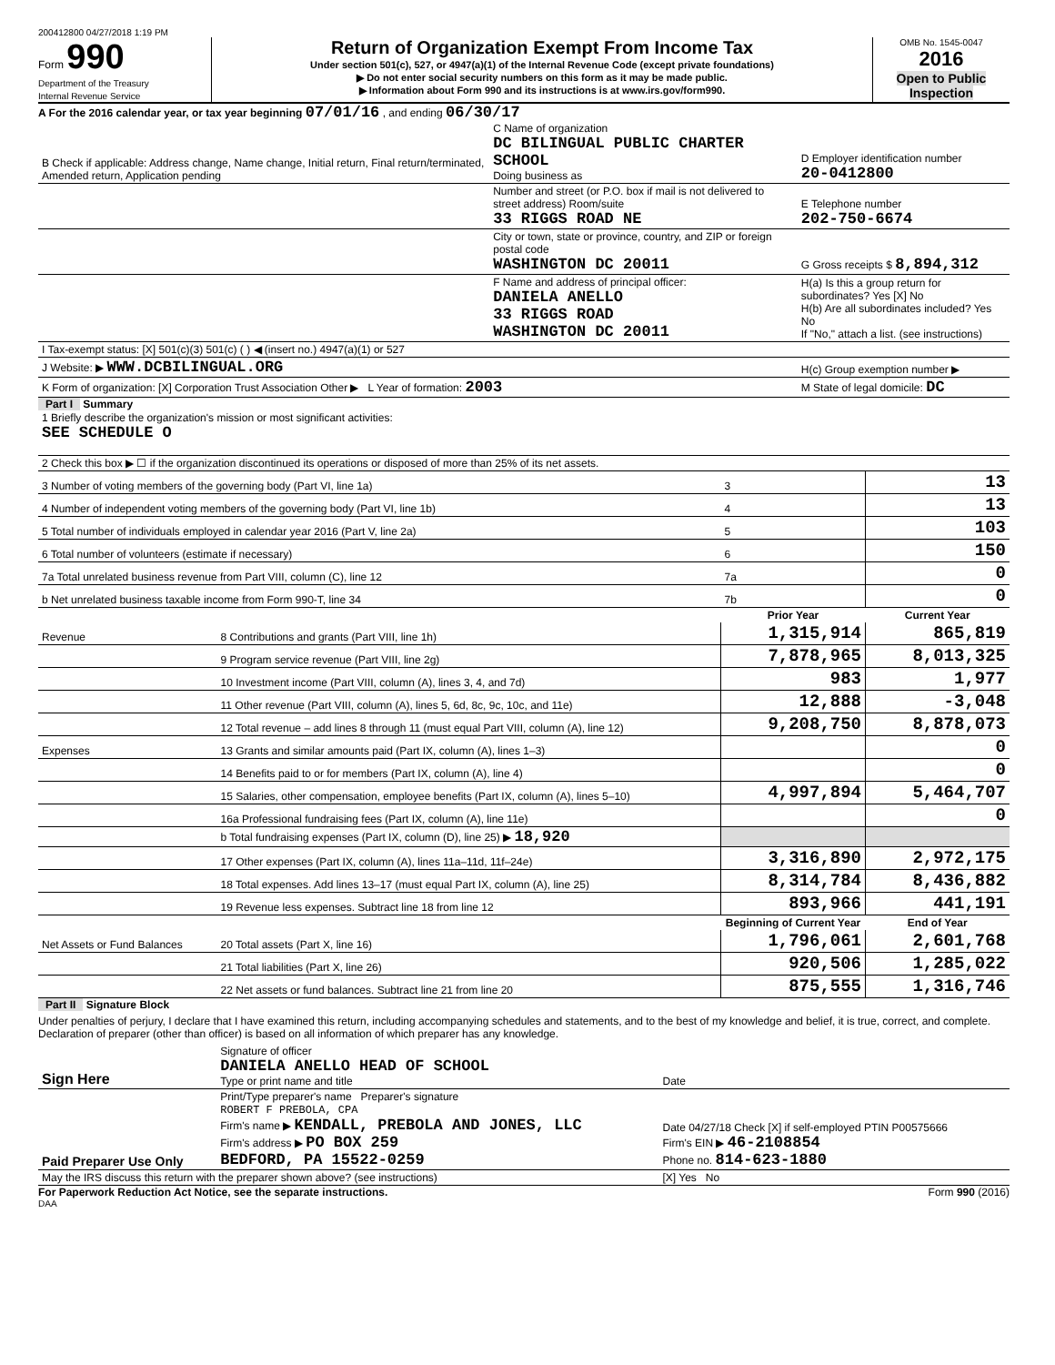200412800 04/27/2018 1:19 PM
Form 990
Department of the Treasury
Internal Revenue Service
Return of Organization Exempt From Income Tax
Under section 501(c), 527, or 4947(a)(1) of the Internal Revenue Code (except private foundations)
▶ Do not enter social security numbers on this form as it may be made public.
▶ Information about Form 990 and its instructions is at www.irs.gov/form990.
OMB No. 1545-0047
2016
Open to Public Inspection
A For the 2016 calendar year, or tax year beginning 07/01/16 , and ending 06/30/17
| B Check if applicable: Address change, Name change, Initial return, Final return/terminated, Amended return, Application pending | C Name of organization DC BILINGUAL PUBLIC CHARTER SCHOOL Doing business as | D Employer identification number 20-0412800 |
| | Number and street (or P.O. box if mail is not delivered to street address) Room/suite 33 RIGGS ROAD NE | E Telephone number 202-750-6674 |
| | City or town, state or province, country, and ZIP or foreign postal code WASHINGTON DC 20011 | G Gross receipts $ 8,894,312 |
| | F Name and address of principal officer: DANIELA ANELLO 33 RIGGS ROAD WASHINGTON DC 20011 | H(a) Is this a group return for subordinates? Yes [X] No H(b) Are all subordinates included? Yes No If "No," attach a list. (see instructions) |
| I Tax-exempt status: [X] 501(c)(3) 501(c) ( ) ◀ (insert no.) 4947(a)(1) or 527 | | |
| J Website: ▶ WWW.DCBILINGUAL.ORG | | H(c) Group exemption number ▶ |
| K Form of organization: [X] Corporation Trust Association Other ▶ L Year of formation: 2003 | | M State of legal domicile: DC |
Part I Summary
| 1 Briefly describe the organization's mission or most significant activities: SEE SCHEDULE O | | | |
| 2 Check this box ▶ ☐ if the organization discontinued its operations or disposed of more than 25% of its net assets. | | | |
| 3 Number of voting members of the governing body (Part VI, line 1a) | | 3 | 13 |
| 4 Number of independent voting members of the governing body (Part VI, line 1b) | | 4 | 13 |
| 5 Total number of individuals employed in calendar year 2016 (Part V, line 2a) | | 5 | 103 |
| 6 Total number of volunteers (estimate if necessary) | | 6 | 150 |
| 7a Total unrelated business revenue from Part VIII, column (C), line 12 | | 7a | 0 |
| b Net unrelated business taxable income from Form 990-T, line 34 | | 7b | 0 |
| | | Prior Year | Current Year |
| Revenue | 8 Contributions and grants (Part VIII, line 1h) | 1,315,914 | 865,819 |
| | 9 Program service revenue (Part VIII, line 2g) | 7,878,965 | 8,013,325 |
| | 10 Investment income (Part VIII, column (A), lines 3, 4, and 7d) | 983 | 1,977 |
| | 11 Other revenue (Part VIII, column (A), lines 5, 6d, 8c, 9c, 10c, and 11e) | 12,888 | -3,048 |
| | 12 Total revenue – add lines 8 through 11 (must equal Part VIII, column (A), line 12) | 9,208,750 | 8,878,073 |
| Expenses | 13 Grants and similar amounts paid (Part IX, column (A), lines 1–3) | | 0 |
| | 14 Benefits paid to or for members (Part IX, column (A), line 4) | | 0 |
| | 15 Salaries, other compensation, employee benefits (Part IX, column (A), lines 5–10) | 4,997,894 | 5,464,707 |
| | 16a Professional fundraising fees (Part IX, column (A), line 11e) | | 0 |
| | b Total fundraising expenses (Part IX, column (D), line 25) ▶ 18,920 | | |
| | 17 Other expenses (Part IX, column (A), lines 11a–11d, 11f–24e) | 3,316,890 | 2,972,175 |
| | 18 Total expenses. Add lines 13–17 (must equal Part IX, column (A), line 25) | 8,314,784 | 8,436,882 |
| | 19 Revenue less expenses. Subtract line 18 from line 12 | 893,966 | 441,191 |
| | | Beginning of Current Year | End of Year |
| Net Assets or Fund Balances | 20 Total assets (Part X, line 16) | 1,796,061 | 2,601,768 |
| | 21 Total liabilities (Part X, line 26) | 920,506 | 1,285,022 |
| | 22 Net assets or fund balances. Subtract line 21 from line 20 | 875,555 | 1,316,746 |
Part II Signature Block
Under penalties of perjury, I declare that I have examined this return, including accompanying schedules and statements, and to the best of my knowledge and belief, it is true, correct, and complete. Declaration of preparer (other than officer) is based on all information of which preparer has any knowledge.
| Sign Here | Signature of officer DANIELA ANELLO HEAD OF SCHOOL Type or print name and title | Date |
| Paid Preparer Use Only | Print/Type preparer's name Preparer's signature ROBERT F PREBOLA, CPA Firm's name ▶ KENDALL, PREBOLA AND JONES, LLC Firm's address ▶ PO BOX 259 BEDFORD, PA 15522-0259 | Date 04/27/18 Check [X] if self-employed PTIN P00575666 Firm's EIN ▶ 46-2108854 Phone no. 814-623-1880 |
| May the IRS discuss this return with the preparer shown above? (see instructions) | | [X] Yes No |
For Paperwork Reduction Act Notice, see the separate instructions. Form 990 (2016)
DAA